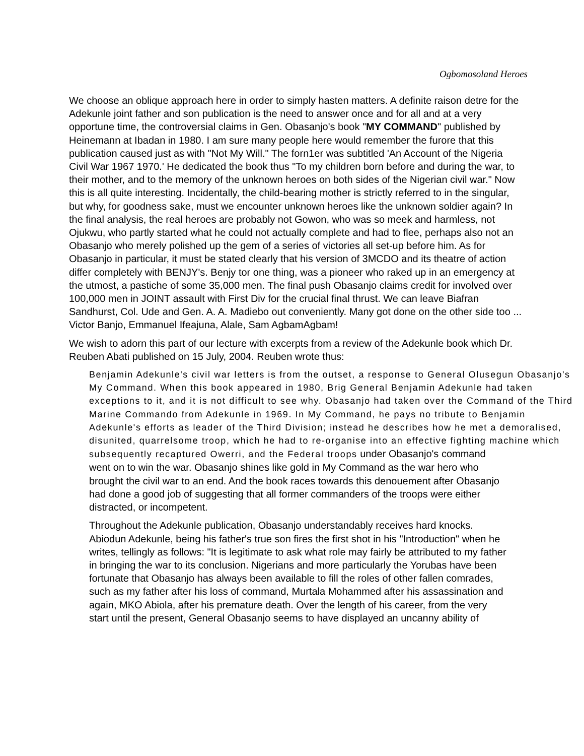Ogbomosoland Heroes
We choose an oblique approach here in order to simply hasten matters. A definite raison detre for the Adekunle joint father and son publication is the need to answer once and for all and at a very opportune time, the controversial claims in Gen. Obasanjo's book "MY COMMAND" published by Heinemann at Ibadan in 1980. I am sure many people here would remember the furore that this publication caused just as with "Not My Will." The forn1er was subtitled 'An Account of the Nigeria Civil War 1967 1970.' He dedicated the book thus "To my children born before and during the war, to their mother, and to the memory of the unknown heroes on both sides of the Nigerian civil war." Now this is all quite interesting. Incidentally, the child-bearing mother is strictly referred to in the singular, but why, for goodness sake, must we encounter unknown heroes like the unknown soldier again? In the final analysis, the real heroes are probably not Gowon, who was so meek and harmless, not Ojukwu, who partly started what he could not actually complete and had to flee, perhaps also not an Obasanjo who merely polished up the gem of a series of victories all set-up before him. As for Obasanjo in particular, it must be stated clearly that his version of 3MCDO and its theatre of action differ completely with BENJY's. Benjy tor one thing, was a pioneer who raked up in an emergency at the utmost, a pastiche of some 35,000 men. The final push Obasanjo claims credit for involved over 100,000 men in JOINT assault with First Div for the crucial final thrust. We can leave Biafran Sandhurst, Col. Ude and Gen. A. A. Madiebo out conveniently. Many got done on the other side too ... Victor Banjo, Emmanuel Ifeajuna, Alale, Sam AgbamAgbam!
We wish to adorn this part of our lecture with excerpts from a review of the Adekunle book which Dr. Reuben Abati published on 15 July, 2004. Reuben wrote thus:
Benjamin Adekunle's civil war letters is from the outset, a response to General Olusegun Obasanjo's
My Command. When this book appeared in 1980, Brig General Benjamin Adekunle had taken
exceptions to it, and it is not difficult to see why. Obasanjo had taken over the Command of the Third
Marine Commando from Adekunle in 1969. In My Command, he pays no tribute to Benjamin
Adekunle's efforts as leader of the Third Division; instead he describes how he met a demoralised,
disunited, quarrelsome troop, which he had to re-organise into an effective fighting machine which
subsequently recaptured Owerri, and the Federal troops under Obasanjo's command went on to win the war. Obasanjo shines like gold in My Command as the war hero who brought the civil war to an end. And the book races towards this denouement after Obasanjo had done a good job of suggesting that all former commanders of the troops were either distracted, or incompetent.
Throughout the Adekunle publication, Obasanjo understandably receives hard knocks. Abiodun Adekunle, being his father's true son fires the first shot in his "Introduction" when he writes, tellingly as follows: "It is legitimate to ask what role may fairly be attributed to my father in bringing the war to its conclusion. Nigerians and more particularly the Yorubas have been fortunate that Obasanjo has always been available to fill the roles of other fallen comrades, such as my father after his loss of command, Murtala Mohammed after his assassination and again, MKO Abiola, after his premature death. Over the length of his career, from the very start until the present, General Obasanjo seems to have displayed an uncanny ability of